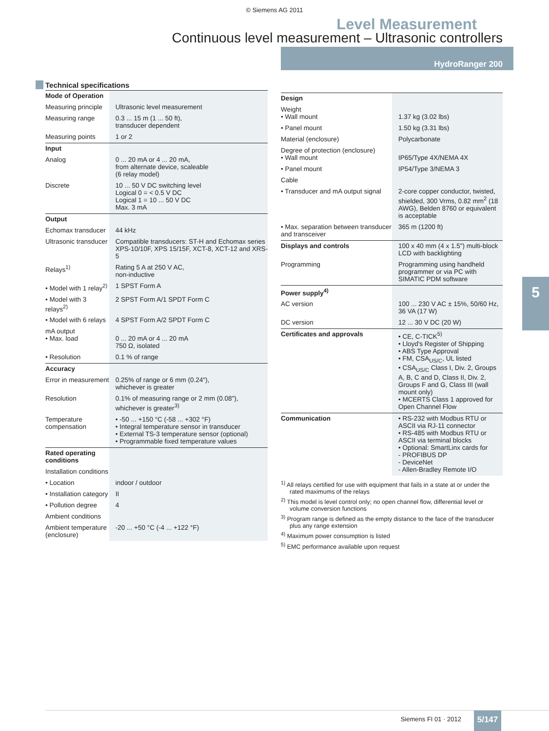© Siemens AG 2011
Level Measurement
Continuous level measurement – Ultrasonic controllers
HydroRanger 200
5
Technical specifications
| Mode of Operation | |
| Measuring principle | Ultrasonic level measurement |
| Measuring range | 0.3 ... 15 m (1 ... 50 ft), transducer dependent |
| Measuring points | 1 or 2 |
| Input | |
| Analog | 0 ... 20 mA or 4 ... 20 mA, from alternate device, scaleable (6 relay model) |
| Discrete | 10 ... 50 V DC switching level Logical 0 = < 0.5 V DC Logical 1 = 10 ... 50 V DC Max. 3 mA |
| Output | |
| Echomax transducer | 44 kHz |
| Ultrasonic transducer | Compatible transducers: ST-H and Echomax series XPS-10/10F, XPS 15/15F, XCT-8, XCT-12 and XRS-5 |
| Relays<sup>1)</sup> | Rating 5 A at 250 V AC, non-inductive |
| • Model with 1 relay<sup>2)</sup> | 1 SPST Form A |
| • Model with 3 relays<sup>2)</sup> | 2 SPST Form A/1 SPDT Form C |
| • Model with 6 relays | 4 SPST Form A/2 SPDT Form C |
| mA output • Max. load | 0 ... 20 mA or 4 ... 20 mA 750 Ω, isolated |
| • Resolution | 0.1 % of range |
| Accuracy | |
| Error in measurement | 0.25% of range or 6 mm (0.24"), whichever is greater |
| Resolution | 0.1% of measuring range or 2 mm (0.08"), whichever is greater<sup>3)</sup> |
| Temperature compensation | • -50 ... +150 °C (-58 ... +302 °F) • Integral temperature sensor in transducer • External TS-3 temperature sensor (optional) • Programmable fixed temperature values |
| Rated operating conditions | |
| Installation conditions | |
| • Location | indoor / outdoor |
| • Installation category | II |
| • Pollution degree | 4 |
| Ambient conditions | |
| Ambient temperature (enclosure) | -20 ... +50 °C (-4 ... +122 °F) |
| Design | |
| Weight • Wall mount | 1.37 kg (3.02 lbs) |
| • Panel mount | 1.50 kg (3.31 lbs) |
| Material (enclosure) | Polycarbonate |
| Degree of protection (enclosure) • Wall mount | IP65/Type 4X/NEMA 4X |
| • Panel mount | IP54/Type 3/NEMA 3 |
| Cable | |
| • Transducer and mA output signal | 2-core copper conductor, twisted, shielded, 300 Vrms, 0.82 mm<sup>2</sup> (18 AWG), Belden 8760 or equivalent is acceptable |
| • Max. separation between transducer and transceiver | 365 m (1200 ft) |
| Displays and controls | 100 x 40 mm (4 x 1.5") multi-block LCD with backlighting |
| Programming | Programming using handheld programmer or via PC with SIMATIC PDM software |
| Power supply<sup>4)</sup> | |
| AC version | 100 ... 230 V AC ± 15%, 50/60 Hz, 36 VA (17 W) |
| DC version | 12 ... 30 V DC (20 W) |
| Certificates and approvals | • CE, C-TICK<sup>5)</sup> • Lloyd's Register of Shipping • ABS Type Approval • FM, CSA<sub>US/C</sub>, UL listed • CSA<sub>US/C</sub> Class I, Div. 2, Groups A, B, C and D, Class II, Div. 2, Groups F and G, Class III (wall mount only) • MCERTS Class 1 approved for Open Channel Flow |
| Communication | • RS-232 with Modbus RTU or ASCII via RJ-11 connector • RS-485 with Modbus RTU or ASCII via terminal blocks • Optional: SmartLinx cards for - PROFIBUS DP - DeviceNet - Allen-Bradley Remote I/O |
<sup>1)</sup> All relays certified for use with equipment that fails in a state at or under the rated maximums of the relays
<sup>2)</sup> This model is level control only; no open channel flow, differential level or volume conversion functions
<sup>3)</sup> Program range is defined as the empty distance to the face of the transducer plus any range extension
<sup>4)</sup> Maximum power consumption is listed
<sup>5)</sup> EMC performance available upon request
Siemens FI 01 · 2012
5/147